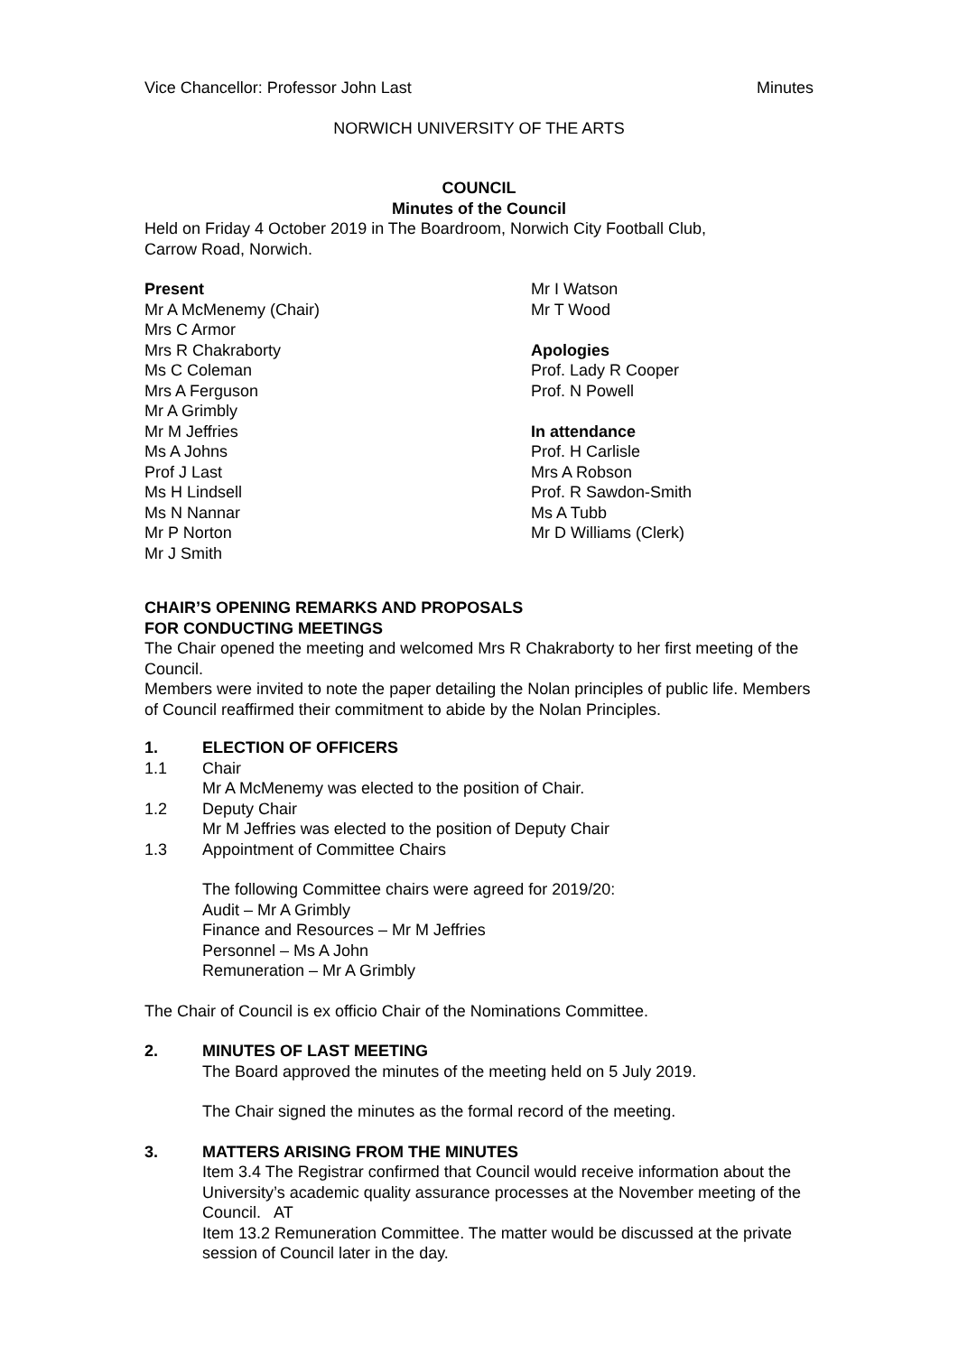Vice Chancellor: Professor John Last Minutes
NORWICH UNIVERSITY OF THE ARTS
COUNCIL
Minutes of the Council
Held on Friday 4 October 2019 in The Boardroom, Norwich City Football Club,
Carrow Road, Norwich.
Present
Mr A McMenemy (Chair)
Mrs C Armor
Mrs R Chakraborty
Ms C Coleman
Mrs A Ferguson
Mr A Grimbly
Mr M Jeffries
Ms A Johns
Prof J Last
Ms H Lindsell
Ms N Nannar
Mr P Norton
Mr J Smith
Mr I Watson
Mr T Wood
Apologies
Prof. Lady R Cooper
Prof. N Powell
In attendance
Prof. H Carlisle
Mrs A Robson
Prof. R Sawdon-Smith
Ms A Tubb
Mr D Williams (Clerk)
CHAIR’S OPENING REMARKS AND PROPOSALS
FOR CONDUCTING MEETINGS
The Chair opened the meeting and welcomed Mrs R Chakraborty to her first meeting of the Council.
Members were invited to note the paper detailing the Nolan principles of public life. Members of Council reaffirmed their commitment to abide by the Nolan Principles.
1. ELECTION OF OFFICERS
1.1 Chair
Mr A McMenemy was elected to the position of Chair.
1.2 Deputy Chair
Mr M Jeffries was elected to the position of Deputy Chair
1.3 Appointment of Committee Chairs
The following Committee chairs were agreed for 2019/20:
Audit – Mr A Grimbly
Finance and Resources – Mr M Jeffries
Personnel – Ms A John
Remuneration – Mr A Grimbly
The Chair of Council is ex officio Chair of the Nominations Committee.
2. MINUTES OF LAST MEETING
The Board approved the minutes of the meeting held on 5 July 2019.
The Chair signed the minutes as the formal record of the meeting.
3. MATTERS ARISING FROM THE MINUTES
Item 3.4 The Registrar confirmed that Council would receive information about the University’s academic quality assurance processes at the November meeting of the Council. AT
Item 13.2 Remuneration Committee. The matter would be discussed at the private session of Council later in the day.